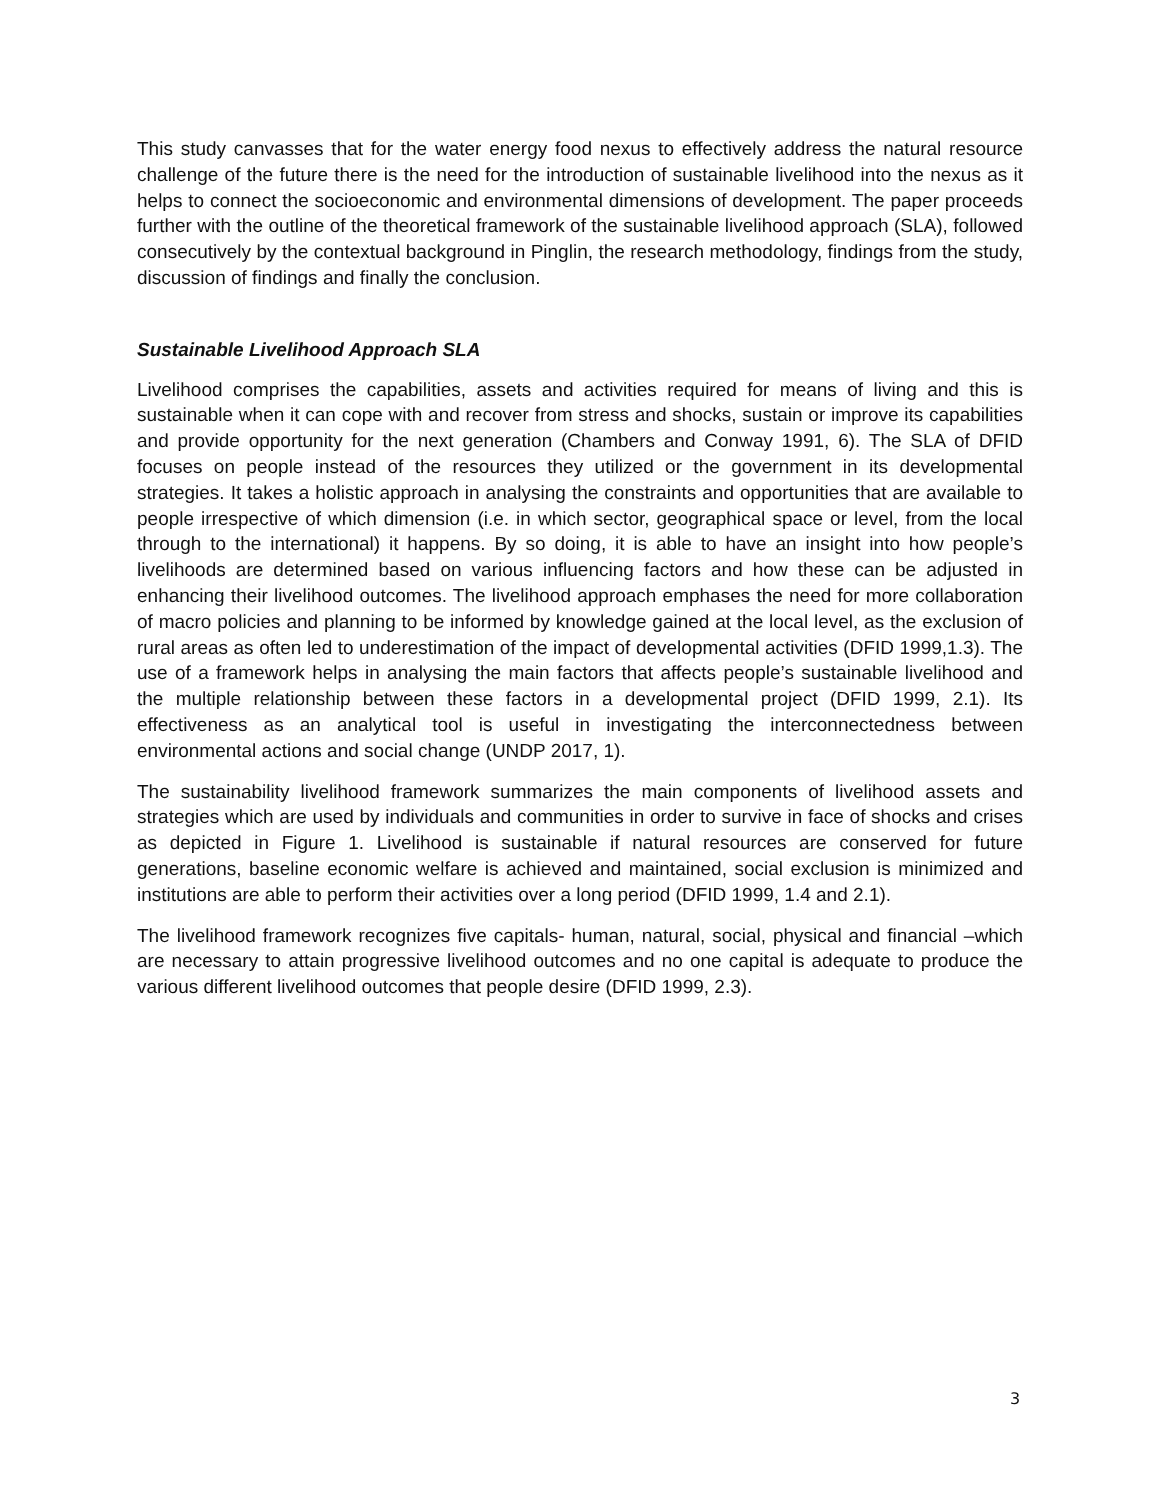This study canvasses that for the water energy food nexus to effectively address the natural resource challenge of the future there is the need for the introduction of sustainable livelihood into the nexus as it helps to connect the socioeconomic and environmental dimensions of development. The paper proceeds further with the outline of the theoretical framework of the sustainable livelihood approach (SLA), followed consecutively by the contextual background in Pinglin, the research methodology, findings from the study, discussion of findings and finally the conclusion.
Sustainable Livelihood Approach SLA
Livelihood comprises the capabilities, assets and activities required for means of living and this is sustainable when it can cope with and recover from stress and shocks, sustain or improve its capabilities and provide opportunity for the next generation (Chambers and Conway 1991, 6). The SLA of DFID focuses on people instead of the resources they utilized or the government in its developmental strategies. It takes a holistic approach in analysing the constraints and opportunities that are available to people irrespective of which dimension (i.e. in which sector, geographical space or level, from the local through to the international) it happens. By so doing, it is able to have an insight into how people’s livelihoods are determined based on various influencing factors and how these can be adjusted in enhancing their livelihood outcomes. The livelihood approach emphases the need for more collaboration of macro policies and planning to be informed by knowledge gained at the local level, as the exclusion of rural areas as often led to underestimation of the impact of developmental activities (DFID 1999,1.3). The use of a framework helps in analysing the main factors that affects people’s sustainable livelihood and the multiple relationship between these factors in a developmental project (DFID 1999, 2.1). Its effectiveness as an analytical tool is useful in investigating the interconnectedness between environmental actions and social change (UNDP 2017, 1).
The sustainability livelihood framework summarizes the main components of livelihood assets and strategies which are used by individuals and communities in order to survive in face of shocks and crises as depicted in Figure 1. Livelihood is sustainable if natural resources are conserved for future generations, baseline economic welfare is achieved and maintained, social exclusion is minimized and institutions are able to perform their activities over a long period (DFID 1999, 1.4 and 2.1).
The livelihood framework recognizes five capitals- human, natural, social, physical and financial –which are necessary to attain progressive livelihood outcomes and no one capital is adequate to produce the various different livelihood outcomes that people desire (DFID 1999, 2.3).
3